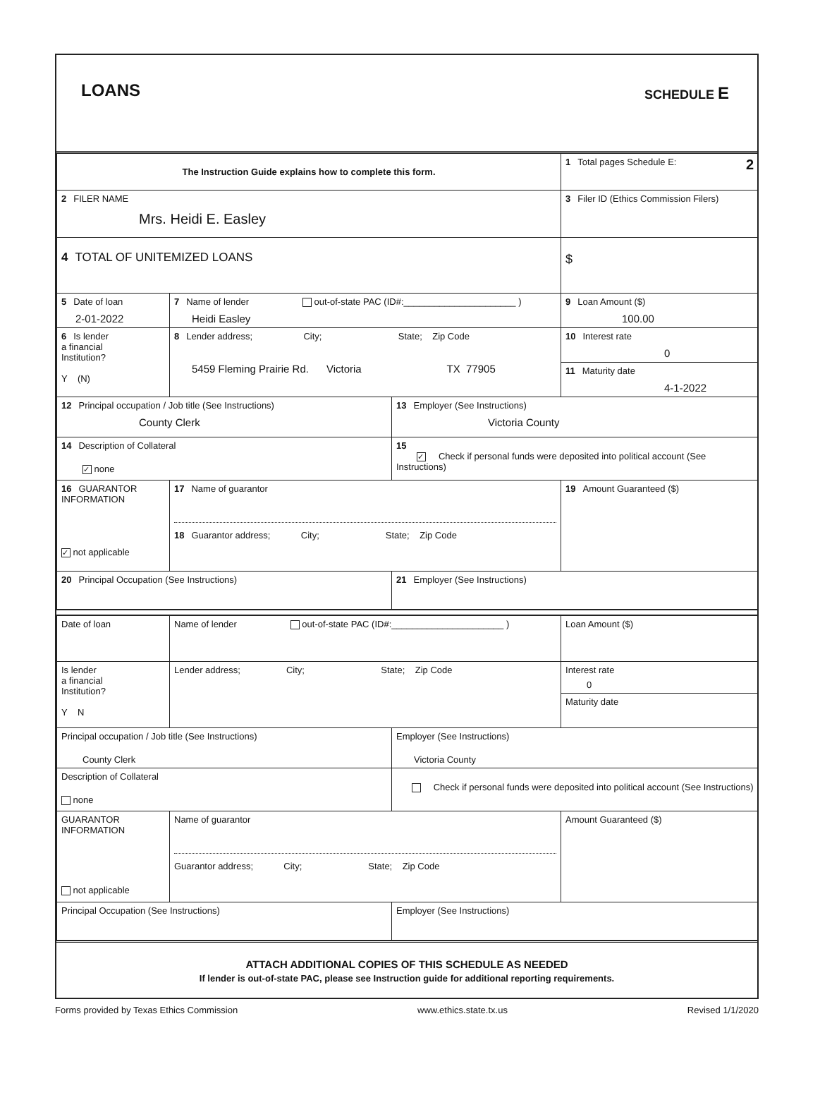LOANS
SCHEDULE E
| The Instruction Guide explains how to complete this form. | | | 1 Total pages Schedule E: 2 |
| 2 FILER NAME Mrs. Heidi E. Easley | | | 3 Filer ID (Ethics Commission Filers) |
| 4 TOTAL OF UNITEMIZED LOANS | | | $ |
| 5 Date of loan 2-01-2022 | 7 Name of lender out-of-state PAC (ID#:______________________ ) Heidi Easley | | 9 Loan Amount ($) 100.00 |
| 6 Is lender a financial Institution? Y (N) | 8 Lender address; City; State; Zip Code 5459 Fleming Prairie Rd. Victoria TX 77905 | | 10 Interest rate 0 |
| | | | 11 Maturity date 4-1-2022 |
| 12 Principal occupation / Job title (See Instructions) County Clerk | | 13 Employer (See Instructions) Victoria County | |
| 14 Description of Collateral ✓ none | | 15 ✓ Check if personal funds were deposited into political account (See Instructions) | |
| 16 GUARANTOR INFORMATION ✓ not applicable | 17 Name of guarantor 18 Guarantor address; City; State; Zip Code | | 19 Amount Guaranteed ($) |
| 20 Principal Occupation (See Instructions) | | 21 Employer (See Instructions) | |
| Date of loan | Name of lender out-of-state PAC (ID#:______________________ ) | | Loan Amount ($) |
| Is lender a financial Institution? Y N | Lender address; City; State; Zip Code | | Interest rate 0 |
| | | | Maturity date |
| Principal occupation / Job title (See Instructions) County Clerk | | Employer (See Instructions) Victoria County | |
| Description of Collateral none | | Check if personal funds were deposited into political account (See Instructions) | |
| GUARANTOR INFORMATION not applicable | Name of guarantor Guarantor address; City; State; Zip Code | | Amount Guaranteed ($) |
| Principal Occupation (See Instructions) | | Employer (See Instructions) | |
ATTACH ADDITIONAL COPIES OF THIS SCHEDULE AS NEEDED
If lender is out-of-state PAC, please see Instruction guide for additional reporting requirements.
Forms provided by Texas Ethics Commission www.ethics.state.tx.us Revised 1/1/2020